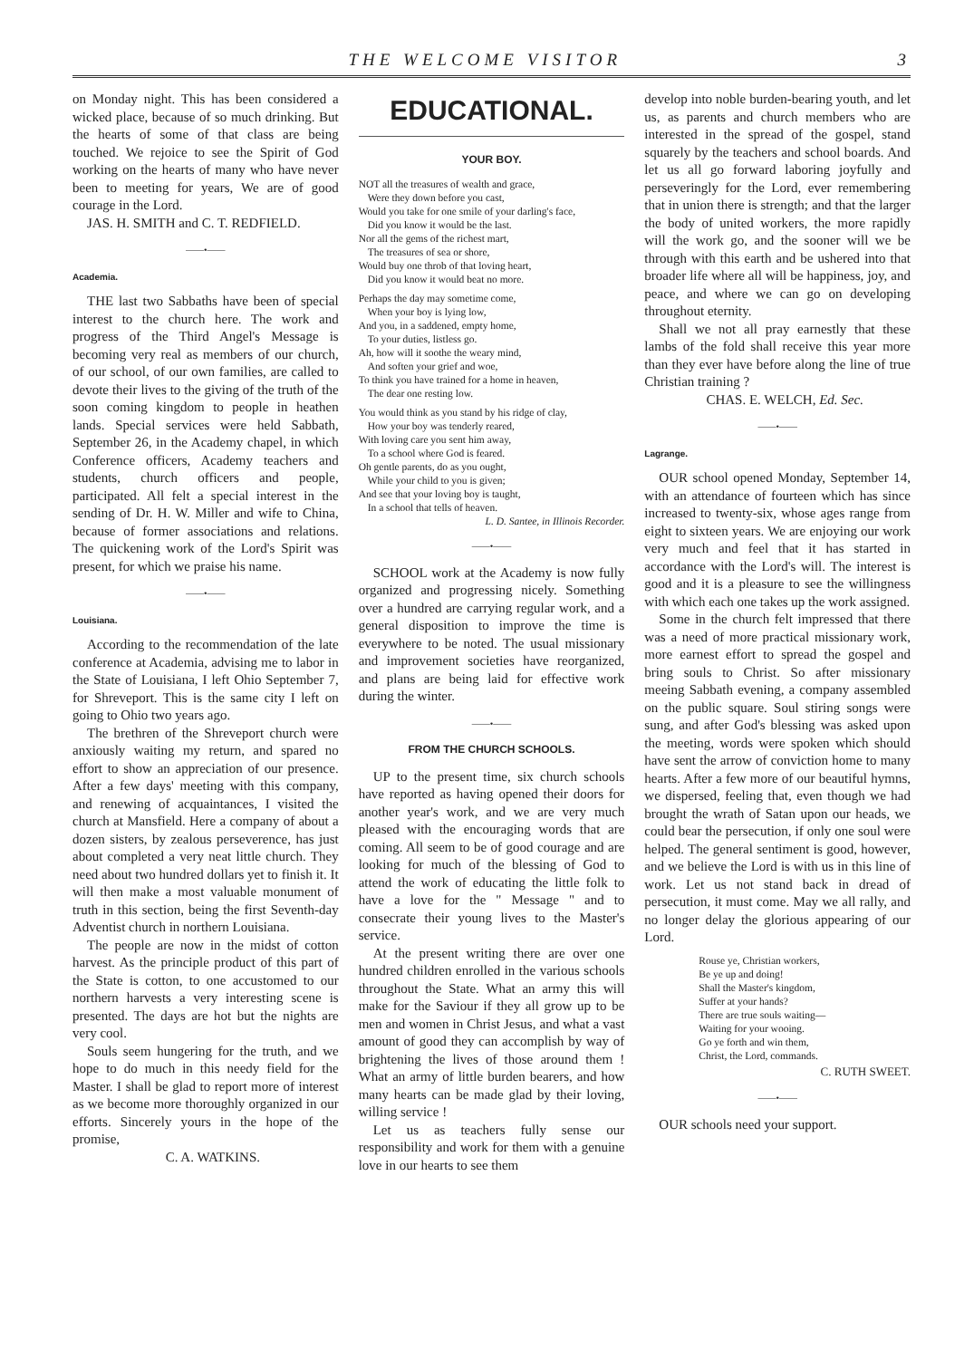THE WELCOME VISITOR 3
on Monday night. This has been considered a wicked place, because of so much drinking. But the hearts of some of that class are being touched. We rejoice to see the Spirit of God working on the hearts of many who have never been to meeting for years, We are of good courage in the Lord.
JAS. H. SMITH and C. T. REDFIELD.
——•——
Academia.
THE last two Sabbaths have been of special interest to the church here. The work and progress of the Third Angel's Message is becoming very real as members of our church, of our school, of our own families, are called to devote their lives to the giving of the truth of the soon coming kingdom to people in heathen lands. Special services were held Sabbath, September 26, in the Academy chapel, in which Conference officers, Academy teachers and students, church officers and people, participated. All felt a special interest in the sending of Dr. H. W. Miller and wife to China, because of former associations and relations. The quickening work of the Lord's Spirit was present, for which we praise his name.
——•——
Louisiana.
According to the recommendation of the late conference at Academia, advising me to labor in the State of Louisiana, I left Ohio September 7, for Shreveport. This is the same city I left on going to Ohio two years ago.
The brethren of the Shreveport church were anxiously waiting my return, and spared no effort to show an appreciation of our presence. After a few days' meeting with this company, and renewing of acquaintances, I visited the church at Mansfield. Here a company of about a dozen sisters, by zealous perseverence, has just about completed a very neat little church. They need about two hundred dollars yet to finish it. It will then make a most valuable monument of truth in this section, being the first Seventh-day Adventist church in northern Louisiana.
The people are now in the midst of cotton harvest. As the principle product of this part of the State is cotton, to one accustomed to our northern harvests a very interesting scene is presented. The days are hot but the nights are very cool.
Souls seem hungering for the truth, and we hope to do much in this needy field for the Master. I shall be glad to report more of interest as we become more thoroughly organized in our efforts. Sincerely yours in the hope of the promise,
C. A. WATKINS.
EDUCATIONAL.
YOUR BOY.
NOT all the treasures of wealth and grace,
Were they down before you cast,
Would you take for one smile of your darling's face,
Did you know it would be the last.
Nor all the gems of the richest mart,
The treasures of sea or shore,
Would buy one throb of that loving heart,
Did you know it would beat no more.
Perhaps the day may sometime come,
When your boy is lying low,
And you, in a saddened, empty home,
To your duties, listless go.
Ah, how will it soothe the weary mind,
And soften your grief and woe,
To think you have trained for a home in heaven,
The dear one resting low.
You would think as you stand by his ridge of clay,
How your boy was tenderly reared,
With loving care you sent him away,
To a school where God is feared.
Oh gentle parents, do as you ought,
While your child to you is given;
And see that your loving boy is taught,
In a school that tells of heaven.
L. D. Santee, in Illinois Recorder.
——•——
SCHOOL work at the Academy is now fully organized and progressing nicely. Something over a hundred are carrying regular work, and a general disposition to improve the time is everywhere to be noted. The usual missionary and improvement societies have reorganized, and plans are being laid for effective work during the winter.
——•——
FROM THE CHURCH SCHOOLS.
UP to the present time, six church schools have reported as having opened their doors for another year's work, and we are very much pleased with the encouraging words that are coming. All seem to be of good courage and are looking for much of the blessing of God to attend the work of educating the little folk to have a love for the " Message " and to consecrate their young lives to the Master's service.
At the present writing there are over one hundred children enrolled in the various schools throughout the State. What an army this will make for the Saviour if they all grow up to be men and women in Christ Jesus, and what a vast amount of good they can accomplish by way of brightening the lives of those around them ! What an army of little burden bearers, and how many hearts can be made glad by their loving, willing service !
Let us as teachers fully sense our responsibility and work for them with a genuine love in our hearts to see them
develop into noble burden-bearing youth, and let us, as parents and church members who are interested in the spread of the gospel, stand squarely by the teachers and school boards. And let us all go forward laboring joyfully and perseveringly for the Lord, ever remembering that in union there is strength; and that the larger the body of united workers, the more rapidly will the work go, and the sooner will we be through with this earth and be ushered into that broader life where all will be happiness, joy, and peace, and where we can go on developing throughout eternity.
Shall we not all pray earnestly that these lambs of the fold shall receive this year more than they ever have before along the line of true Christian training ?
CHAS. E. WELCH, Ed. Sec.
——•——
Lagrange.
OUR school opened Monday, September 14, with an attendance of fourteen which has since increased to twenty-six, whose ages range from eight to sixteen years. We are enjoying our work very much and feel that it has started in accordance with the Lord's will. The interest is good and it is a pleasure to see the willingness with which each one takes up the work assigned.
Some in the church felt impressed that there was a need of more practical missionary work, more earnest effort to spread the gospel and bring souls to Christ. So after missionary meeing Sabbath evening, a company assembled on the public square. Soul stiring songs were sung, and after God's blessing was asked upon the meeting, words were spoken which should have sent the arrow of conviction home to many hearts. After a few more of our beautiful hymns, we dispersed, feeling that, even though we had brought the wrath of Satan upon our heads, we could bear the persecution, if only one soul were helped. The general sentiment is good, however, and we believe the Lord is with us in this line of work. Let us not stand back in dread of persecution, it must come. May we all rally, and no longer delay the glorious appearing of our Lord.
Rouse ye, Christian workers,
Be ye up and doing!
Shall the Master's kingdom,
Suffer at your hands?
There are true souls waiting—
Waiting for your wooing.
Go ye forth and win them,
Christ, the Lord, commands.
C. RUTH SWEET.
——•——
OUR schools need your support.